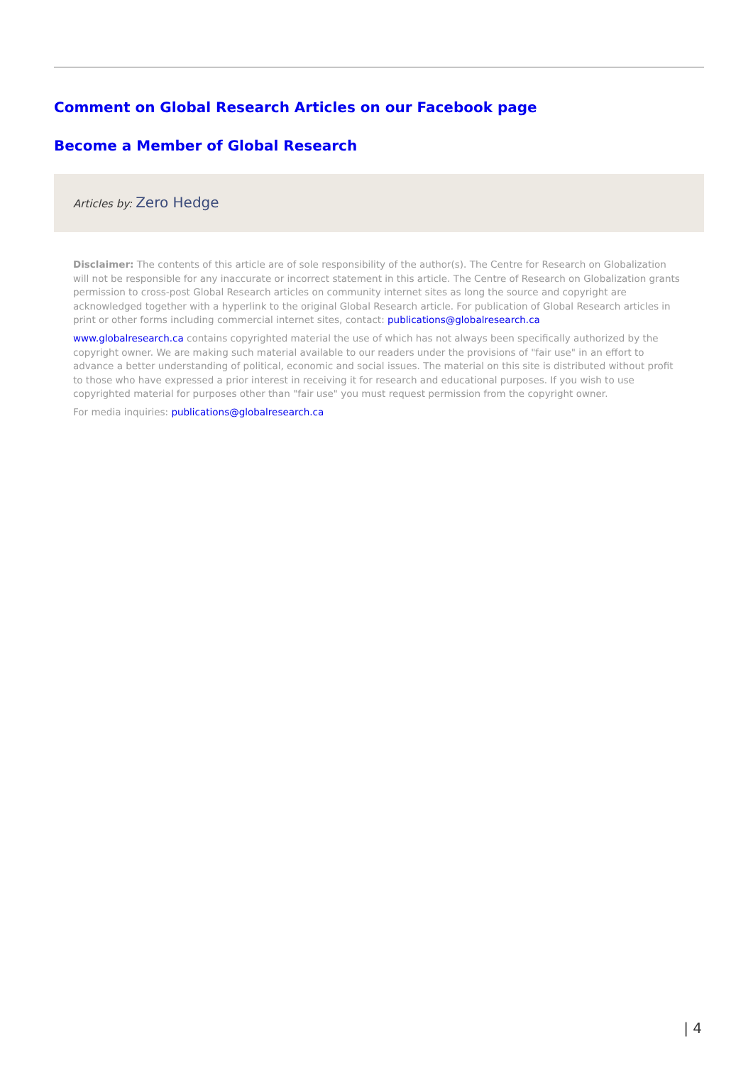Comment on Global Research Articles on our Facebook page
Become a Member of Global Research
Articles by: Zero Hedge
Disclaimer: The contents of this article are of sole responsibility of the author(s). The Centre for Research on Globalization will not be responsible for any inaccurate or incorrect statement in this article. The Centre of Research on Globalization grants permission to cross-post Global Research articles on community internet sites as long the source and copyright are acknowledged together with a hyperlink to the original Global Research article. For publication of Global Research articles in print or other forms including commercial internet sites, contact: publications@globalresearch.ca
www.globalresearch.ca contains copyrighted material the use of which has not always been specifically authorized by the copyright owner. We are making such material available to our readers under the provisions of "fair use" in an effort to advance a better understanding of political, economic and social issues. The material on this site is distributed without profit to those who have expressed a prior interest in receiving it for research and educational purposes. If you wish to use copyrighted material for purposes other than "fair use" you must request permission from the copyright owner.
For media inquiries: publications@globalresearch.ca
| 4